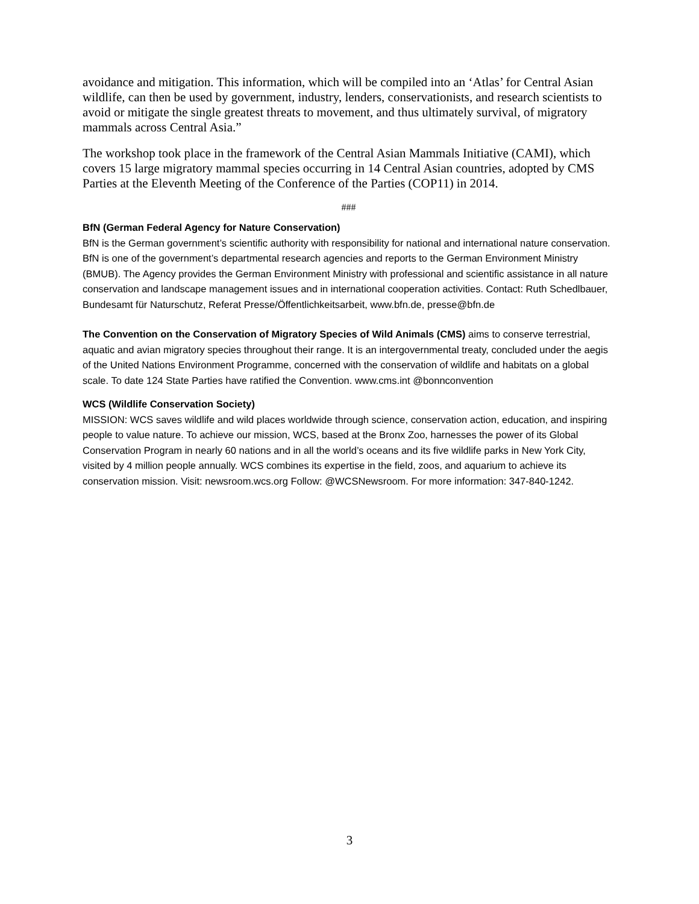avoidance and mitigation. This information, which will be compiled into an ‘Atlas’ for Central Asian wildlife, can then be used by government, industry, lenders, conservationists, and research scientists to avoid or mitigate the single greatest threats to movement, and thus ultimately survival, of migratory mammals across Central Asia.”
The workshop took place in the framework of the Central Asian Mammals Initiative (CAMI), which covers 15 large migratory mammal species occurring in 14 Central Asian countries, adopted by CMS Parties at the Eleventh Meeting of the Conference of the Parties (COP11) in 2014.
###
BfN (German Federal Agency for Nature Conservation)
BfN is the German government’s scientific authority with responsibility for national and international nature conservation. BfN is one of the government’s departmental research agencies and reports to the German Environment Ministry (BMUB). The Agency provides the German Environment Ministry with professional and scientific assistance in all nature conservation and landscape management issues and in international cooperation activities. Contact: Ruth Schedlbauer, Bundesamt für Naturschutz, Referat Presse/Öffentlichkeitsarbeit, www.bfn.de, presse@bfn.de
The Convention on the Conservation of Migratory Species of Wild Animals (CMS) aims to conserve terrestrial, aquatic and avian migratory species throughout their range. It is an intergovernmental treaty, concluded under the aegis of the United Nations Environment Programme, concerned with the conservation of wildlife and habitats on a global scale. To date 124 State Parties have ratified the Convention. www.cms.int @bonnconvention
WCS (Wildlife Conservation Society)
MISSION: WCS saves wildlife and wild places worldwide through science, conservation action, education, and inspiring people to value nature. To achieve our mission, WCS, based at the Bronx Zoo, harnesses the power of its Global Conservation Program in nearly 60 nations and in all the world’s oceans and its five wildlife parks in New York City, visited by 4 million people annually. WCS combines its expertise in the field, zoos, and aquarium to achieve its conservation mission. Visit: newsroom.wcs.org Follow: @WCSNewsroom. For more information: 347-840-1242.
3